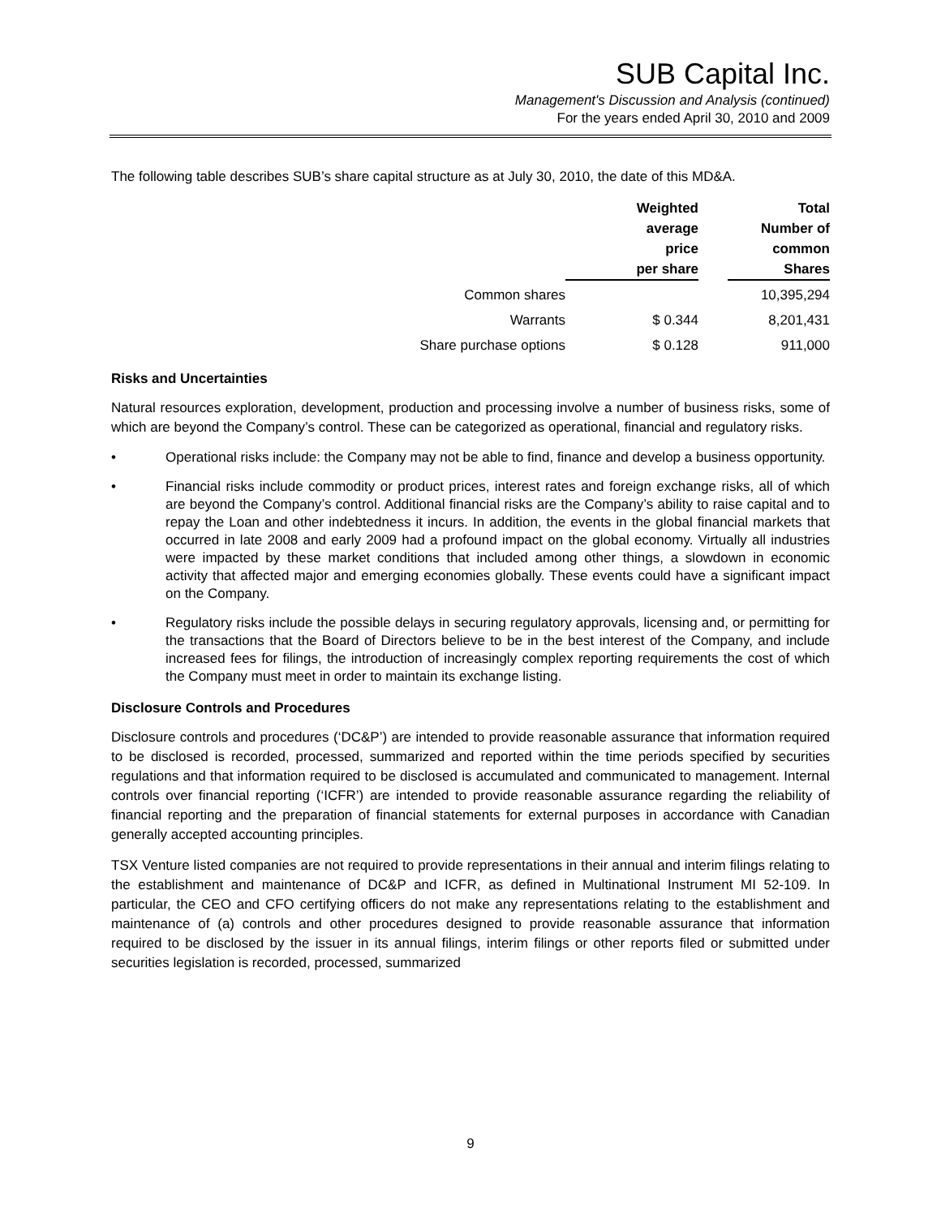SUB Capital Inc.
Management's Discussion and Analysis (continued)
For the years ended April 30, 2010 and 2009
The following table describes SUB’s share capital structure as at July 30, 2010, the date of this MD&A.
| | Weighted average price per share | | Total Number of common Shares |
| --- | --- | --- | --- |
| Common shares | | | 10,395,294 |
| Warrants | $ 0.344 | | 8,201,431 |
| Share purchase options | $ 0.128 | | 911,000 |
Risks and Uncertainties
Natural resources exploration, development, production and processing involve a number of business risks, some of which are beyond the Company’s control. These can be categorized as operational, financial and regulatory risks.
• Operational risks include: the Company may not be able to find, finance and develop a business opportunity.
• Financial risks include commodity or product prices, interest rates and foreign exchange risks, all of which are beyond the Company’s control. Additional financial risks are the Company’s ability to raise capital and to repay the Loan and other indebtedness it incurs. In addition, the events in the global financial markets that occurred in late 2008 and early 2009 had a profound impact on the global economy. Virtually all industries were impacted by these market conditions that included among other things, a slowdown in economic activity that affected major and emerging economies globally. These events could have a significant impact on the Company.
• Regulatory risks include the possible delays in securing regulatory approvals, licensing and, or permitting for the transactions that the Board of Directors believe to be in the best interest of the Company, and include increased fees for filings, the introduction of increasingly complex reporting requirements the cost of which the Company must meet in order to maintain its exchange listing.
Disclosure Controls and Procedures
Disclosure controls and procedures (‘DC&P’) are intended to provide reasonable assurance that information required to be disclosed is recorded, processed, summarized and reported within the time periods specified by securities regulations and that information required to be disclosed is accumulated and communicated to management. Internal controls over financial reporting (‘ICFR’) are intended to provide reasonable assurance regarding the reliability of financial reporting and the preparation of financial statements for external purposes in accordance with Canadian generally accepted accounting principles.
TSX Venture listed companies are not required to provide representations in their annual and interim filings relating to the establishment and maintenance of DC&P and ICFR, as defined in Multinational Instrument MI 52-109. In particular, the CEO and CFO certifying officers do not make any representations relating to the establishment and maintenance of (a) controls and other procedures designed to provide reasonable assurance that information required to be disclosed by the issuer in its annual filings, interim filings or other reports filed or submitted under securities legislation is recorded, processed, summarized
9